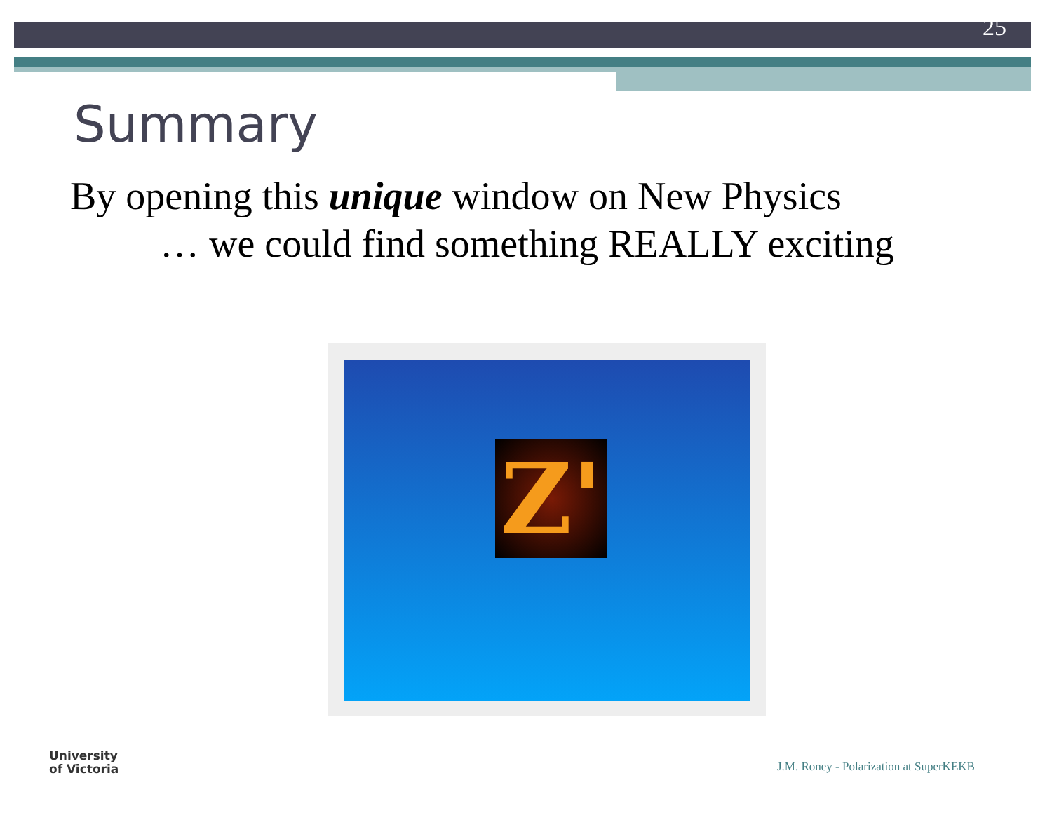25
Summary
By opening this unique window on New Physics
… we could find something REALLY exciting
Z'
University
of Victoria
J.M. Roney - Polarization at SuperKEKB